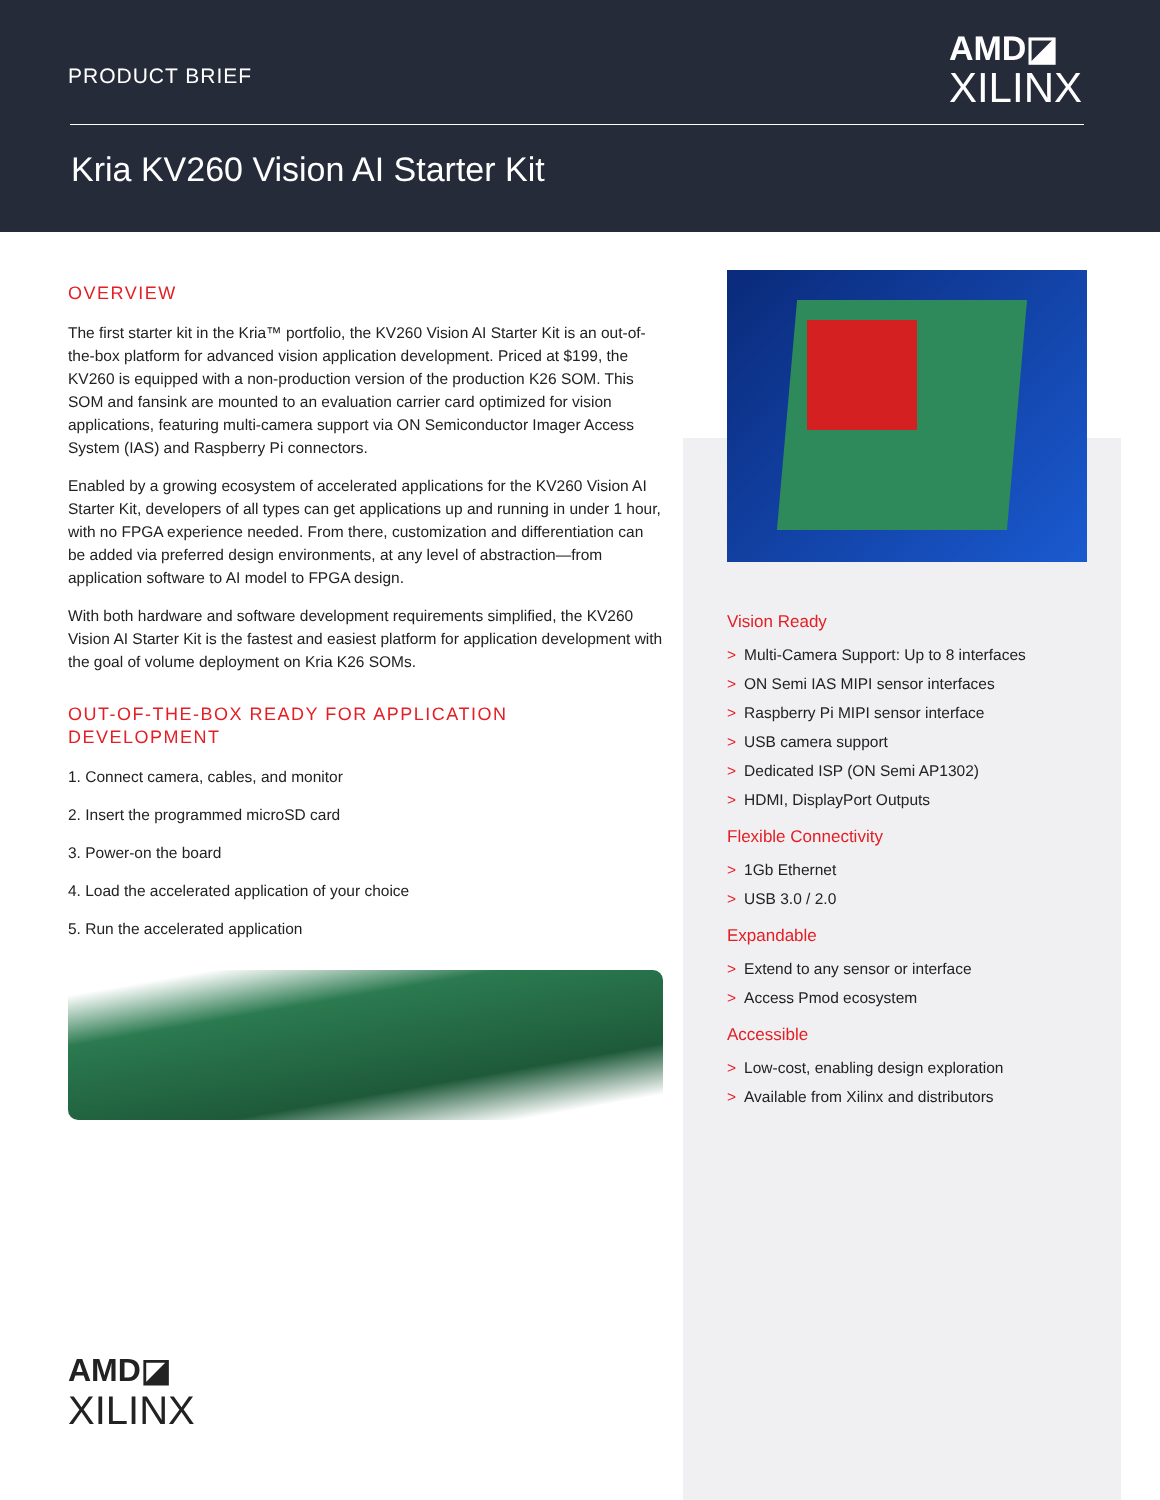PRODUCT BRIEF
AMD◪
XILINX
Kria KV260 Vision AI Starter Kit
OVERVIEW
The first starter kit in the Kria™ portfolio, the KV260 Vision AI Starter Kit is an out-of-the-box platform for advanced vision application development. Priced at $199, the KV260 is equipped with a non-production version of the production K26 SOM. This SOM and fansink are mounted to an evaluation carrier card optimized for vision applications, featuring multi-camera support via ON Semiconductor Imager Access System (IAS) and Raspberry Pi connectors.
Enabled by a growing ecosystem of accelerated applications for the KV260 Vision AI Starter Kit, developers of all types can get applications up and running in under 1 hour, with no FPGA experience needed. From there, customization and differentiation can be added via preferred design environments, at any level of abstraction—from application software to AI model to FPGA design.
With both hardware and software development requirements simplified, the KV260 Vision AI Starter Kit is the fastest and easiest platform for application development with the goal of volume deployment on Kria K26 SOMs.
OUT-OF-THE-BOX READY FOR APPLICATION DEVELOPMENT
1. Connect camera, cables, and monitor
2. Insert the programmed microSD card
3. Power-on the board
4. Load the accelerated application of your choice
5. Run the accelerated application
Vision Ready
> Multi-Camera Support: Up to 8 interfaces
> ON Semi IAS MIPI sensor interfaces
> Raspberry Pi MIPI sensor interface
> USB camera support
> Dedicated ISP (ON Semi AP1302)
> HDMI, DisplayPort Outputs
Flexible Connectivity
> 1Gb Ethernet
> USB 3.0 / 2.0
Expandable
> Extend to any sensor or interface
> Access Pmod ecosystem
Accessible
> Low-cost, enabling design exploration
> Available from Xilinx and distributors
AMD◪
XILINX